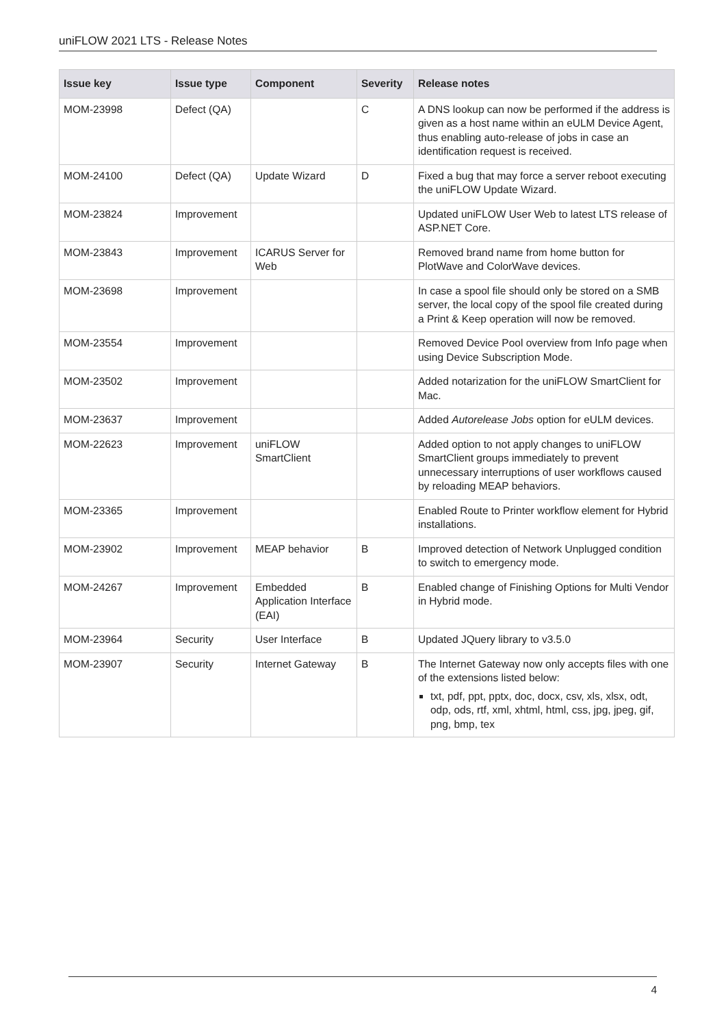uniFLOW 2021 LTS - Release Notes
| Issue key | Issue type | Component | Severity | Release notes |
| --- | --- | --- | --- | --- |
| MOM-23998 | Defect (QA) | | C | A DNS lookup can now be performed if the address is given as a host name within an eULM Device Agent, thus enabling auto-release of jobs in case an identification request is received. |
| MOM-24100 | Defect (QA) | Update Wizard | D | Fixed a bug that may force a server reboot executing the uniFLOW Update Wizard. |
| MOM-23824 | Improvement | | | Updated uniFLOW User Web to latest LTS release of ASP.NET Core. |
| MOM-23843 | Improvement | ICARUS Server for Web | | Removed brand name from home button for PlotWave and ColorWave devices. |
| MOM-23698 | Improvement | | | In case a spool file should only be stored on a SMB server, the local copy of the spool file created during a Print & Keep operation will now be removed. |
| MOM-23554 | Improvement | | | Removed Device Pool overview from Info page when using Device Subscription Mode. |
| MOM-23502 | Improvement | | | Added notarization for the uniFLOW SmartClient for Mac. |
| MOM-23637 | Improvement | | | Added Autorelease Jobs option for eULM devices. |
| MOM-22623 | Improvement | uniFLOW SmartClient | | Added option to not apply changes to uniFLOW SmartClient groups immediately to prevent unnecessary interruptions of user workflows caused by reloading MEAP behaviors. |
| MOM-23365 | Improvement | | | Enabled Route to Printer workflow element for Hybrid installations. |
| MOM-23902 | Improvement | MEAP behavior | B | Improved detection of Network Unplugged condition to switch to emergency mode. |
| MOM-24267 | Improvement | Embedded Application Interface (EAI) | B | Enabled change of Finishing Options for Multi Vendor in Hybrid mode. |
| MOM-23964 | Security | User Interface | B | Updated JQuery library to v3.5.0 |
| MOM-23907 | Security | Internet Gateway | B | The Internet Gateway now only accepts files with one of the extensions listed below: txt, pdf, ppt, pptx, doc, docx, csv, xls, xlsx, odt, odp, ods, rtf, xml, xhtml, html, css, jpg, jpeg, gif, png, bmp, tex |
4